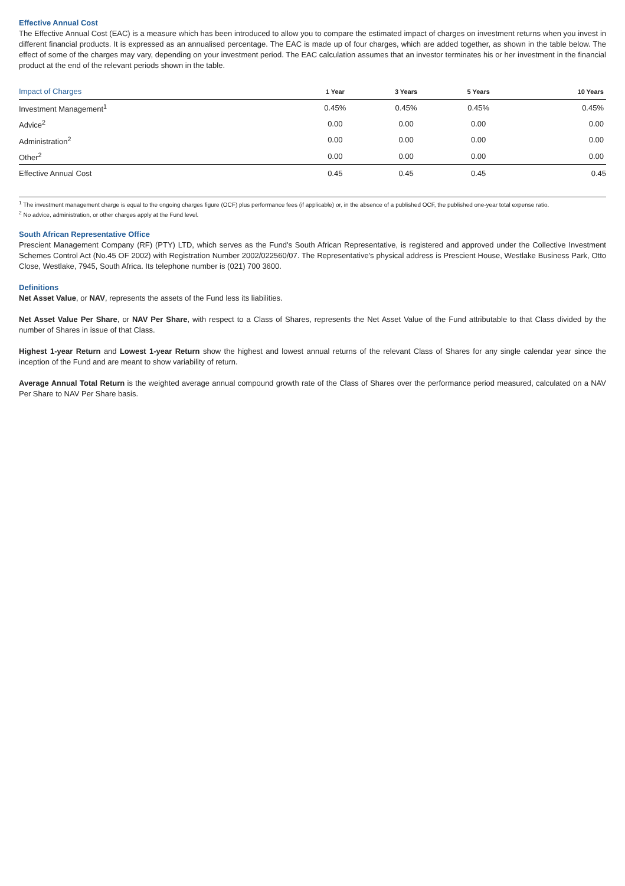Effective Annual Cost
The Effective Annual Cost (EAC) is a measure which has been introduced to allow you to compare the estimated impact of charges on investment returns when you invest in different financial products. It is expressed as an annualised percentage. The EAC is made up of four charges, which are added together, as shown in the table below. The effect of some of the charges may vary, depending on your investment period. The EAC calculation assumes that an investor terminates his or her investment in the financial product at the end of the relevant periods shown in the table.
| Impact of Charges | 1 Year | 3 Years | 5 Years | 10 Years |
| --- | --- | --- | --- | --- |
| Investment Management<sup>1</sup> | 0.45% | 0.45% | 0.45% | 0.45% |
| Advice<sup>2</sup> | 0.00 | 0.00 | 0.00 | 0.00 |
| Administration<sup>2</sup> | 0.00 | 0.00 | 0.00 | 0.00 |
| Other<sup>2</sup> | 0.00 | 0.00 | 0.00 | 0.00 |
| Effective Annual Cost | 0.45 | 0.45 | 0.45 | 0.45 |
<sup>1</sup> The investment management charge is equal to the ongoing charges figure (OCF) plus performance fees (if applicable) or, in the absence of a published OCF, the published one-year total expense ratio.
<sup>2</sup> No advice, administration, or other charges apply at the Fund level.
South African Representative Office
Prescient Management Company (RF) (PTY) LTD, which serves as the Fund's South African Representative, is registered and approved under the Collective Investment Schemes Control Act (No.45 OF 2002) with Registration Number 2002/022560/07. The Representative's physical address is Prescient House, Westlake Business Park, Otto Close, Westlake, 7945, South Africa. Its telephone number is (021) 700 3600.
Definitions
Net Asset Value, or NAV, represents the assets of the Fund less its liabilities.
Net Asset Value Per Share, or NAV Per Share, with respect to a Class of Shares, represents the Net Asset Value of the Fund attributable to that Class divided by the number of Shares in issue of that Class.
Highest 1-year Return and Lowest 1-year Return show the highest and lowest annual returns of the relevant Class of Shares for any single calendar year since the inception of the Fund and are meant to show variability of return.
Average Annual Total Return is the weighted average annual compound growth rate of the Class of Shares over the performance period measured, calculated on a NAV Per Share to NAV Per Share basis.